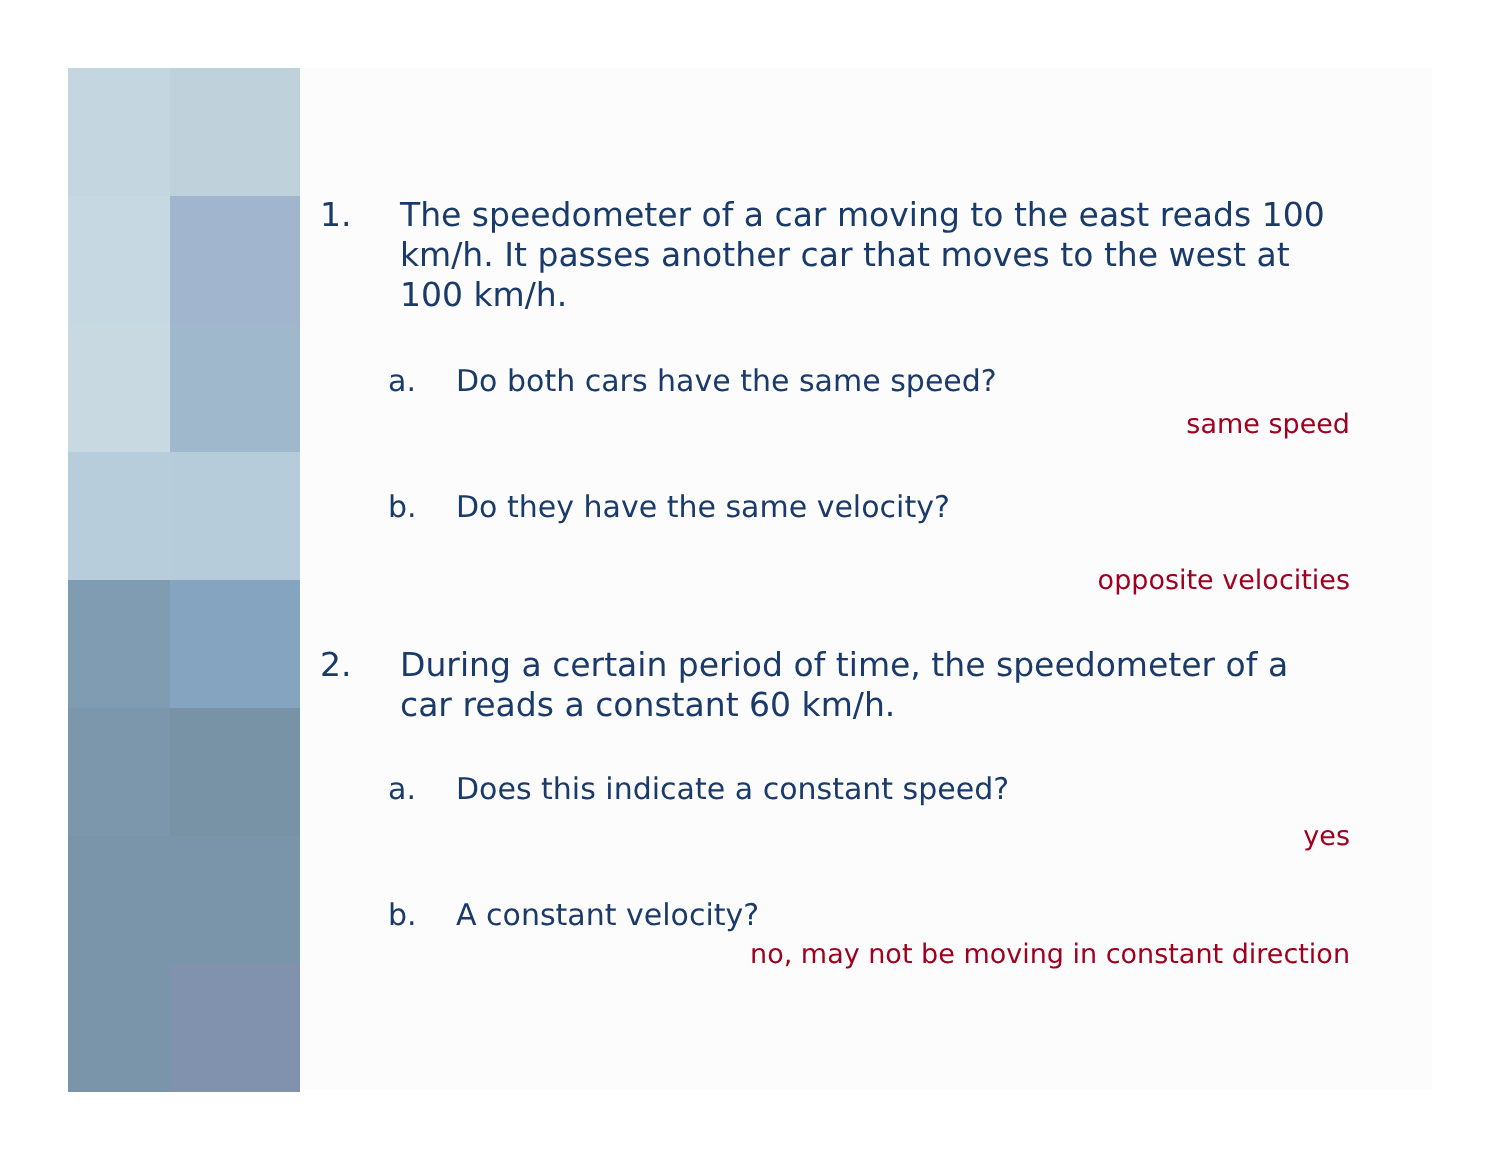1. The speedometer of a car moving to the east reads 100 km/h. It passes another car that moves to the west at 100 km/h.
a. Do both cars have the same speed?
same speed
b. Do they have the same velocity?
opposite velocities
2. During a certain period of time, the speedometer of a car reads a constant 60 km/h.
a. Does this indicate a constant speed?
yes
b. A constant velocity?
no, may not be moving in constant direction